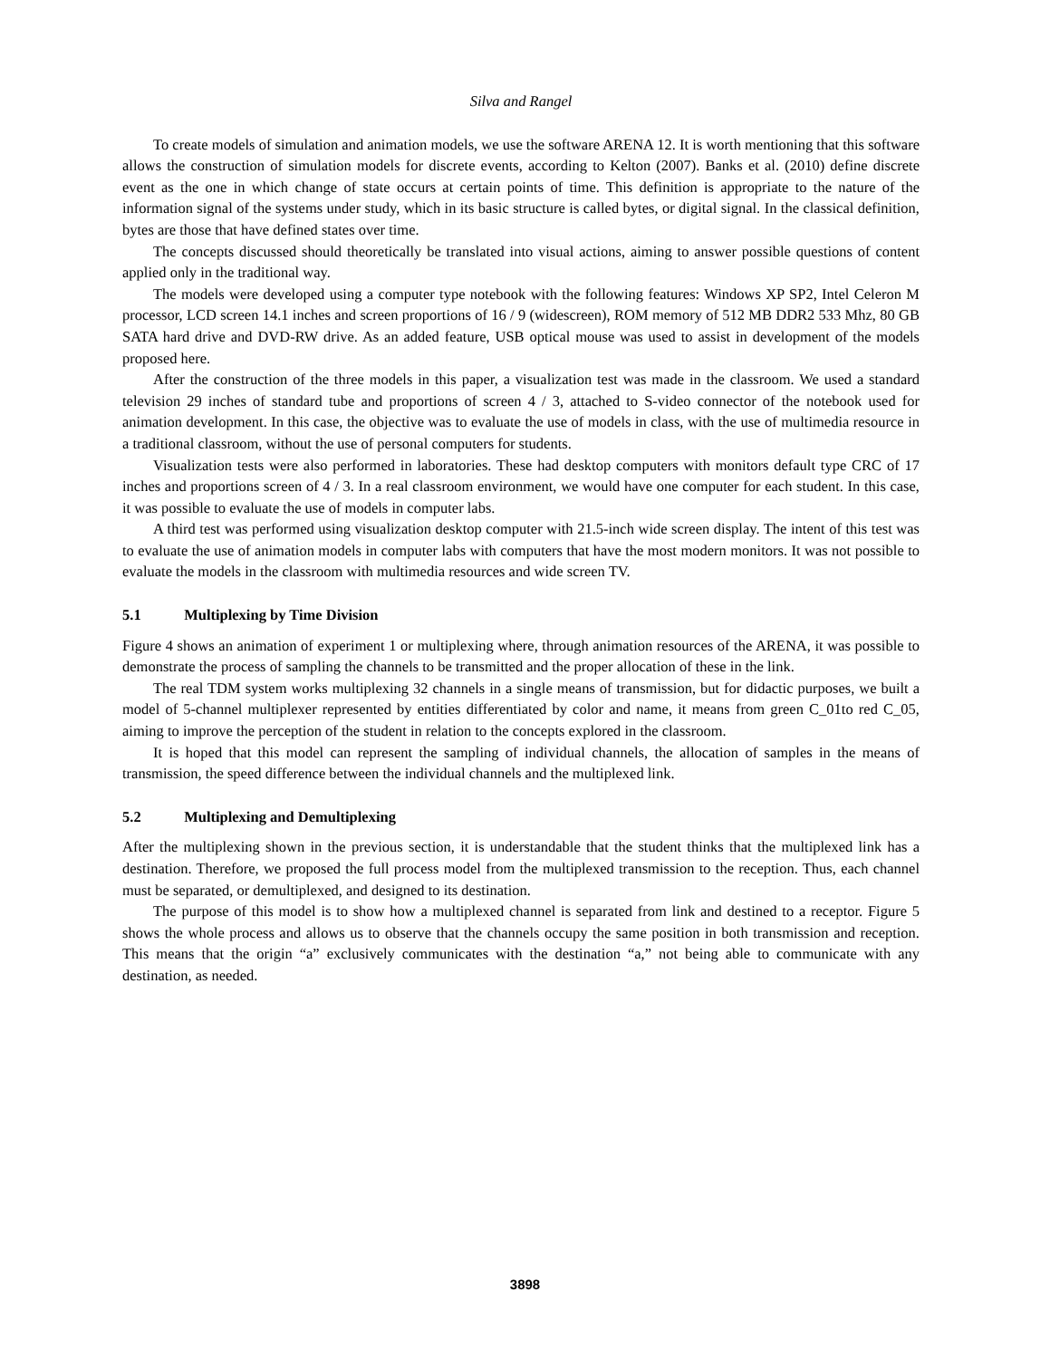Silva and Rangel
To create models of simulation and animation models, we use the software ARENA 12. It is worth mentioning that this software allows the construction of simulation models for discrete events, according to Kelton (2007). Banks et al. (2010) define discrete event as the one in which change of state occurs at certain points of time. This definition is appropriate to the nature of the information signal of the systems under study, which in its basic structure is called bytes, or digital signal. In the classical definition, bytes are those that have defined states over time.
The concepts discussed should theoretically be translated into visual actions, aiming to answer possible questions of content applied only in the traditional way.
The models were developed using a computer type notebook with the following features: Windows XP SP2, Intel Celeron M processor, LCD screen 14.1 inches and screen proportions of 16 / 9 (widescreen), ROM memory of 512 MB DDR2 533 Mhz, 80 GB SATA hard drive and DVD-RW drive. As an added feature, USB optical mouse was used to assist in development of the models proposed here.
After the construction of the three models in this paper, a visualization test was made in the classroom. We used a standard television 29 inches of standard tube and proportions of screen 4 / 3, attached to S-video connector of the notebook used for animation development. In this case, the objective was to evaluate the use of models in class, with the use of multimedia resource in a traditional classroom, without the use of personal computers for students.
Visualization tests were also performed in laboratories. These had desktop computers with monitors default type CRC of 17 inches and proportions screen of 4 / 3. In a real classroom environment, we would have one computer for each student. In this case, it was possible to evaluate the use of models in computer labs.
A third test was performed using visualization desktop computer with 21.5-inch wide screen display. The intent of this test was to evaluate the use of animation models in computer labs with computers that have the most modern monitors. It was not possible to evaluate the models in the classroom with multimedia resources and wide screen TV.
5.1 Multiplexing by Time Division
Figure 4 shows an animation of experiment 1 or multiplexing where, through animation resources of the ARENA, it was possible to demonstrate the process of sampling the channels to be transmitted and the proper allocation of these in the link.
The real TDM system works multiplexing 32 channels in a single means of transmission, but for didactic purposes, we built a model of 5-channel multiplexer represented by entities differentiated by color and name, it means from green C_01to red C_05, aiming to improve the perception of the student in relation to the concepts explored in the classroom.
It is hoped that this model can represent the sampling of individual channels, the allocation of samples in the means of transmission, the speed difference between the individual channels and the multiplexed link.
5.2 Multiplexing and Demultiplexing
After the multiplexing shown in the previous section, it is understandable that the student thinks that the multiplexed link has a destination. Therefore, we proposed the full process model from the multiplexed transmission to the reception. Thus, each channel must be separated, or demultiplexed, and designed to its destination.
The purpose of this model is to show how a multiplexed channel is separated from link and destined to a receptor. Figure 5 shows the whole process and allows us to observe that the channels occupy the same position in both transmission and reception. This means that the origin “a” exclusively communicates with the destination “a,” not being able to communicate with any destination, as needed.
3898